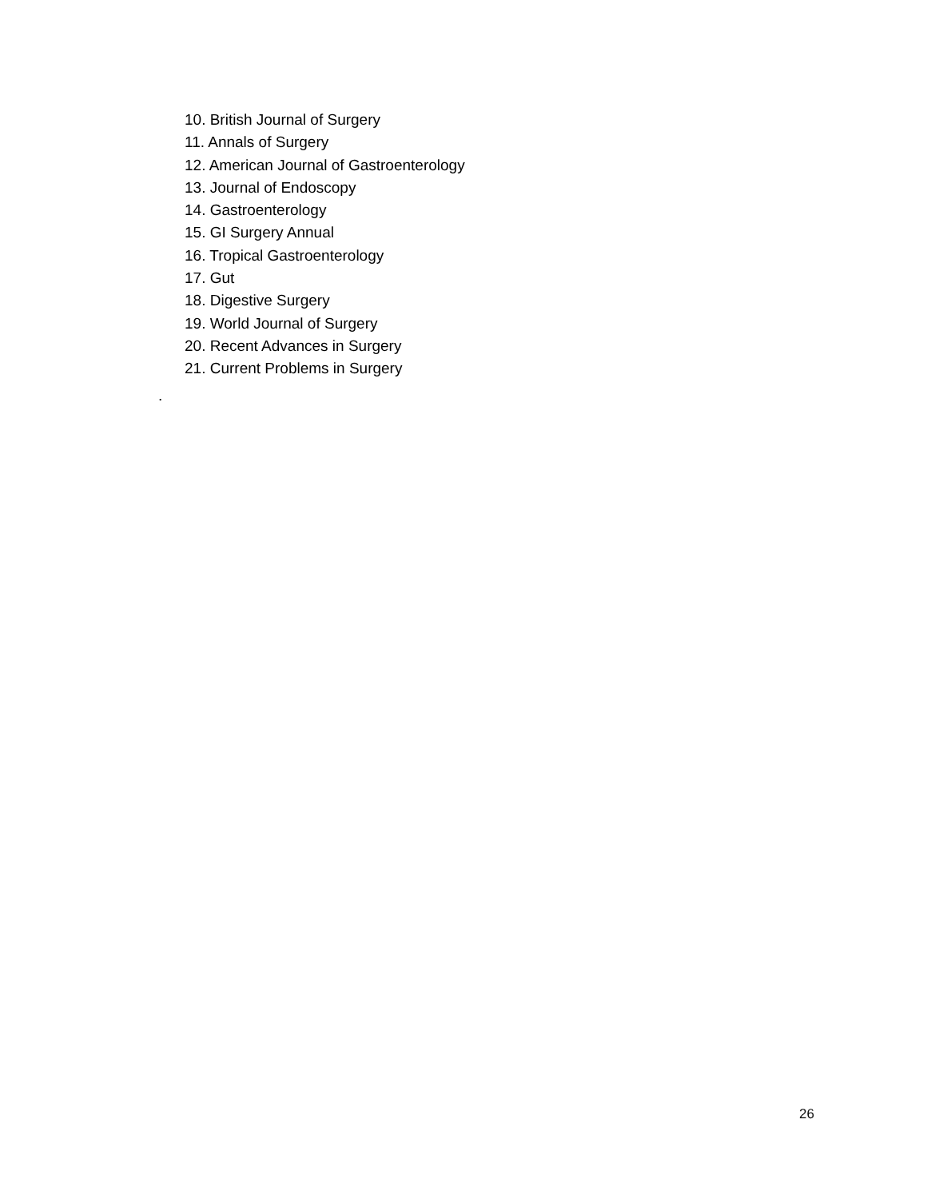10. British Journal of Surgery
11. Annals of Surgery
12. American Journal of Gastroenterology
13. Journal of Endoscopy
14. Gastroenterology
15. GI Surgery Annual
16. Tropical Gastroenterology
17. Gut
18. Digestive Surgery
19. World Journal of Surgery
20. Recent Advances in Surgery
21. Current Problems in Surgery
.
26